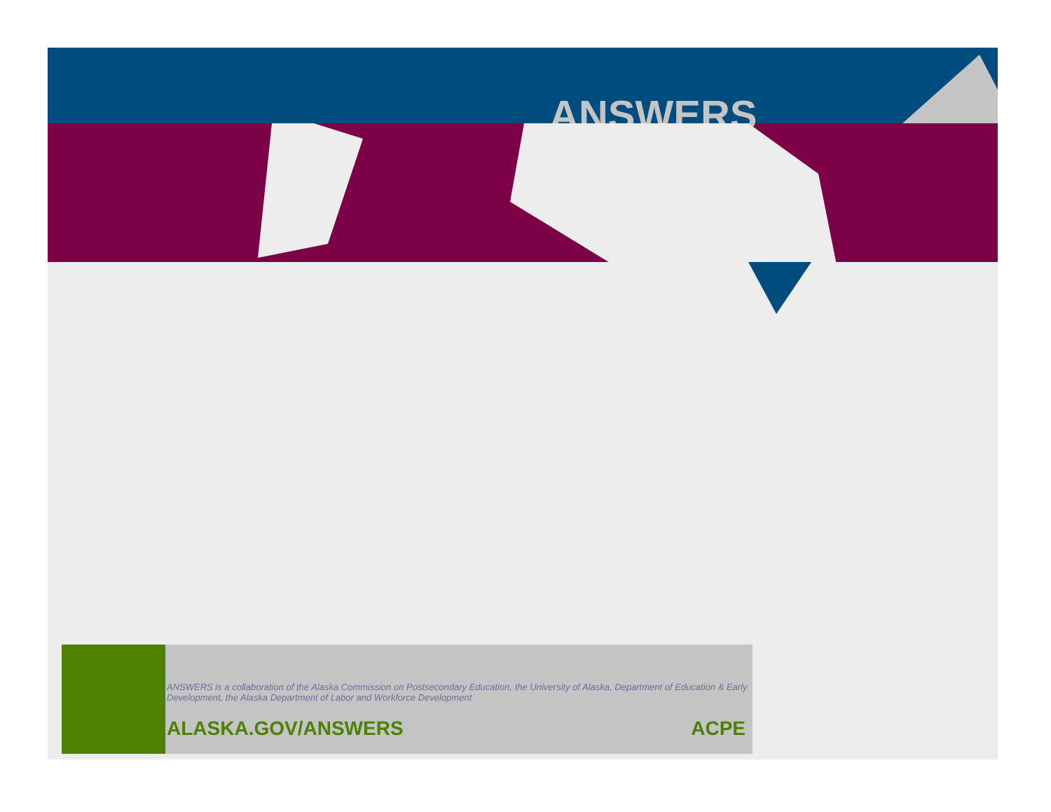ANSWERS
ANSWERS is a collaboration of the Alaska Commission on Postsecondary Education, the University of Alaska, Department of Education & Early Development, the Alaska Department of Labor and Workforce Development
ALASKA.GOV/ANSWERS ACPE